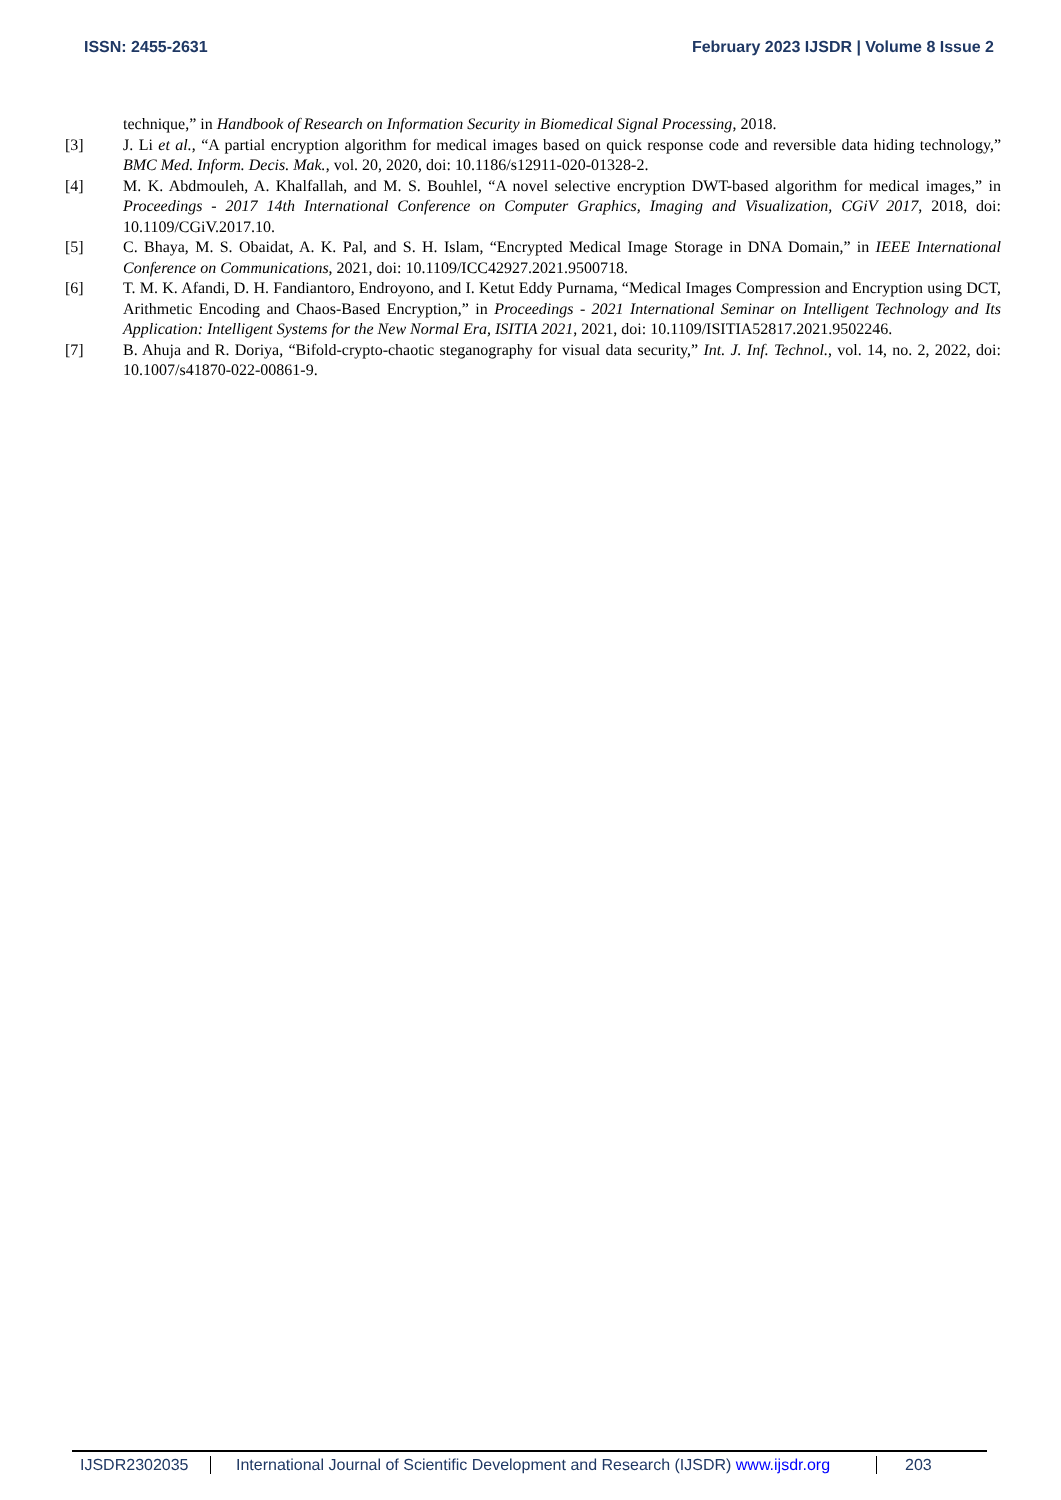ISSN: 2455-2631 February 2023 IJSDR | Volume 8 Issue 2
technique,” in Handbook of Research on Information Security in Biomedical Signal Processing, 2018.
[3] J. Li et al., “A partial encryption algorithm for medical images based on quick response code and reversible data hiding technology,” BMC Med. Inform. Decis. Mak., vol. 20, 2020, doi: 10.1186/s12911-020-01328-2.
[4] M. K. Abdmouleh, A. Khalfallah, and M. S. Bouhlel, “A novel selective encryption DWT-based algorithm for medical images,” in Proceedings - 2017 14th International Conference on Computer Graphics, Imaging and Visualization, CGiV 2017, 2018, doi: 10.1109/CGiV.2017.10.
[5] C. Bhaya, M. S. Obaidat, A. K. Pal, and S. H. Islam, “Encrypted Medical Image Storage in DNA Domain,” in IEEE International Conference on Communications, 2021, doi: 10.1109/ICC42927.2021.9500718.
[6] T. M. K. Afandi, D. H. Fandiantoro, Endroyono, and I. Ketut Eddy Purnama, “Medical Images Compression and Encryption using DCT, Arithmetic Encoding and Chaos-Based Encryption,” in Proceedings - 2021 International Seminar on Intelligent Technology and Its Application: Intelligent Systems for the New Normal Era, ISITIA 2021, 2021, doi: 10.1109/ISITIA52817.2021.9502246.
[7] B. Ahuja and R. Doriya, “Bifold-crypto-chaotic steganography for visual data security,” Int. J. Inf. Technol., vol. 14, no. 2, 2022, doi: 10.1007/s41870-022-00861-9.
IJSDR2302035 International Journal of Scientific Development and Research (IJSDR) www.ijsdr.org 203